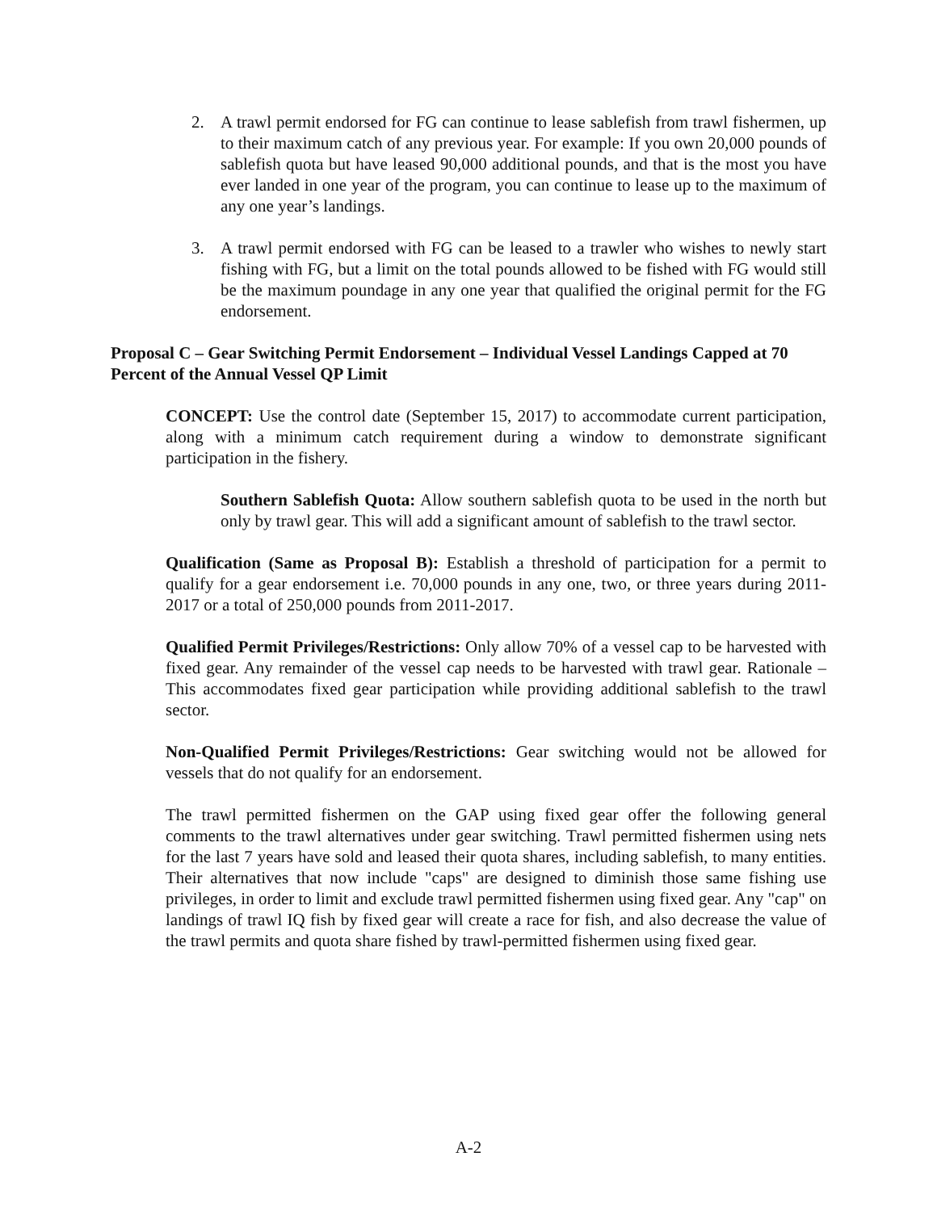2. A trawl permit endorsed for FG can continue to lease sablefish from trawl fishermen, up to their maximum catch of any previous year. For example: If you own 20,000 pounds of sablefish quota but have leased 90,000 additional pounds, and that is the most you have ever landed in one year of the program, you can continue to lease up to the maximum of any one year’s landings.
3. A trawl permit endorsed with FG can be leased to a trawler who wishes to newly start fishing with FG, but a limit on the total pounds allowed to be fished with FG would still be the maximum poundage in any one year that qualified the original permit for the FG endorsement.
Proposal C – Gear Switching Permit Endorsement – Individual Vessel Landings Capped at 70 Percent of the Annual Vessel QP Limit
CONCEPT: Use the control date (September 15, 2017) to accommodate current participation, along with a minimum catch requirement during a window to demonstrate significant participation in the fishery.
Southern Sablefish Quota: Allow southern sablefish quota to be used in the north but only by trawl gear. This will add a significant amount of sablefish to the trawl sector.
Qualification (Same as Proposal B): Establish a threshold of participation for a permit to qualify for a gear endorsement i.e. 70,000 pounds in any one, two, or three years during 2011-2017 or a total of 250,000 pounds from 2011-2017.
Qualified Permit Privileges/Restrictions: Only allow 70% of a vessel cap to be harvested with fixed gear. Any remainder of the vessel cap needs to be harvested with trawl gear. Rationale – This accommodates fixed gear participation while providing additional sablefish to the trawl sector.
Non-Qualified Permit Privileges/Restrictions: Gear switching would not be allowed for vessels that do not qualify for an endorsement.
The trawl permitted fishermen on the GAP using fixed gear offer the following general comments to the trawl alternatives under gear switching. Trawl permitted fishermen using nets for the last 7 years have sold and leased their quota shares, including sablefish, to many entities. Their alternatives that now include "caps" are designed to diminish those same fishing use privileges, in order to limit and exclude trawl permitted fishermen using fixed gear. Any "cap" on landings of trawl IQ fish by fixed gear will create a race for fish, and also decrease the value of the trawl permits and quota share fished by trawl-permitted fishermen using fixed gear.
A-2